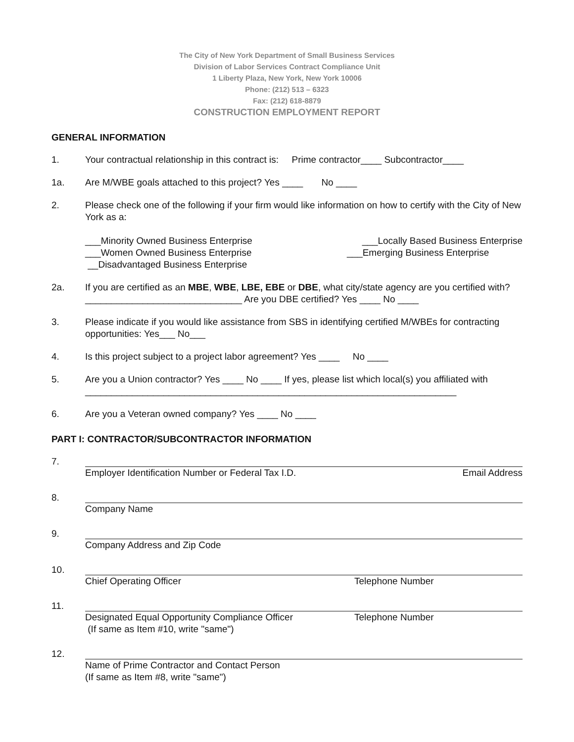The City of New York Department of Small Business Services
Division of Labor Services Contract Compliance Unit
1 Liberty Plaza, New York, New York 10006
Phone: (212) 513 – 6323
Fax: (212) 618-8879
CONSTRUCTION EMPLOYMENT REPORT
GENERAL INFORMATION
1. Your contractual relationship in this contract is: Prime contractor____ Subcontractor____
1a. Are M/WBE goals attached to this project? Yes ____ No ____
2. Please check one of the following if your firm would like information on how to certify with the City of New York as a:
___Minority Owned Business Enterprise ___Locally Based Business Enterprise
___Women Owned Business Enterprise ___Emerging Business Enterprise
__Disadvantaged Business Enterprise
2a. If you are certified as an MBE, WBE, LBE, EBE or DBE, what city/state agency are you certified with? ______________________________ Are you DBE certified? Yes ____ No ____
3. Please indicate if you would like assistance from SBS in identifying certified M/WBEs for contracting opportunities: Yes___ No___
4. Is this project subject to a project labor agreement? Yes ____ No ____
5. Are you a Union contractor? Yes ____ No ____ If yes, please list which local(s) you affiliated with _______________________________________________________________________
6. Are you a Veteran owned company? Yes ____ No ____
PART I: CONTRACTOR/SUBCONTRACTOR INFORMATION
7. Employer Identification Number or Federal Tax I.D. Email Address
8. Company Name
9. Company Address and Zip Code
10. Chief Operating Officer Telephone Number
11. Designated Equal Opportunity Compliance Officer Telephone Number
(If same as Item #10, write "same")
12. Name of Prime Contractor and Contact Person
(If same as Item #8, write "same")